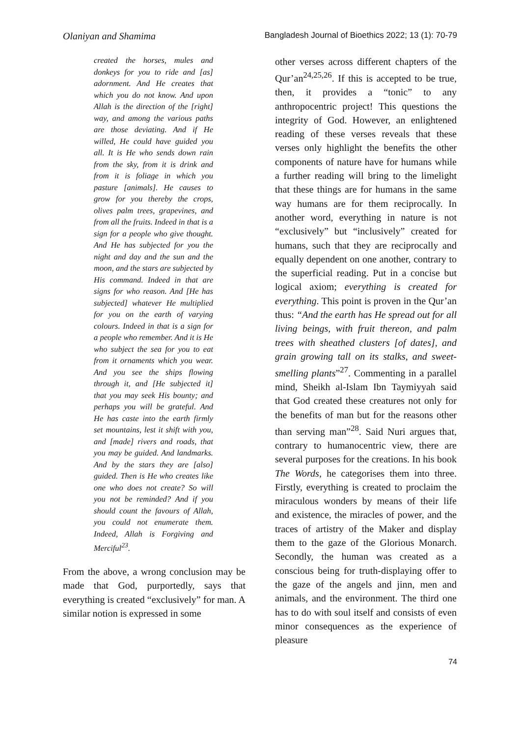Olaniyan and Shamima Bangladesh Journal of Bioethics 2022; 13 (1): 70-79
created the horses, mules and donkeys for you to ride and [as] adornment. And He creates that which you do not know. And upon Allah is the direction of the [right] way, and among the various paths are those deviating. And if He willed, He could have guided you all. It is He who sends down rain from the sky, from it is drink and from it is foliage in which you pasture [animals]. He causes to grow for you thereby the crops, olives palm trees, grapevines, and from all the fruits. Indeed in that is a sign for a people who give thought. And He has subjected for you the night and day and the sun and the moon, and the stars are subjected by His command. Indeed in that are signs for who reason. And [He has subjected] whatever He multiplied for you on the earth of varying colours. Indeed in that is a sign for a people who remember. And it is He who subject the sea for you to eat from it ornaments which you wear. And you see the ships flowing through it, and [He subjected it] that you may seek His bounty; and perhaps you will be grateful. And He has caste into the earth firmly set mountains, lest it shift with you, and [made] rivers and roads, that you may be guided. And landmarks. And by the stars they are [also] guided. Then is He who creates like one who does not create? So will you not be reminded? And if you should count the favours of Allah, you could not enumerate them. Indeed, Allah is Forgiving and Merciful<sup>23</sup>.
From the above, a wrong conclusion may be made that God, purportedly, says that everything is created “exclusively” for man. A similar notion is expressed in some
other verses across different chapters of the Qur’an<sup>24,25,26</sup>. If this is accepted to be true, then, it provides a “tonic” to any anthropocentric project! This questions the integrity of God. However, an enlightened reading of these verses reveals that these verses only highlight the benefits the other components of nature have for humans while a further reading will bring to the limelight that these things are for humans in the same way humans are for them reciprocally. In another word, everything in nature is not “exclusively” but “inclusively” created for humans, such that they are reciprocally and equally dependent on one another, contrary to the superficial reading. Put in a concise but logical axiom; everything is created for everything. This point is proven in the Qur’an thus: “And the earth has He spread out for all living beings, with fruit thereon, and palm trees with sheathed clusters [of dates], and grain growing tall on its stalks, and sweet-smelling plants”<sup>27</sup>. Commenting in a parallel mind, Sheikh al-Islam Ibn Taymiyyah said that God created these creatures not only for the benefits of man but for the reasons other than serving man”<sup>28</sup>. Said Nuri argues that, contrary to humanocentric view, there are several purposes for the creations. In his book The Words, he categorises them into three. Firstly, everything is created to proclaim the miraculous wonders by means of their life and existence, the miracles of power, and the traces of artistry of the Maker and display them to the gaze of the Glorious Monarch. Secondly, the human was created as a conscious being for truth-displaying offer to the gaze of the angels and jinn, men and animals, and the environment. The third one has to do with soul itself and consists of even minor consequences as the experience of pleasure
74